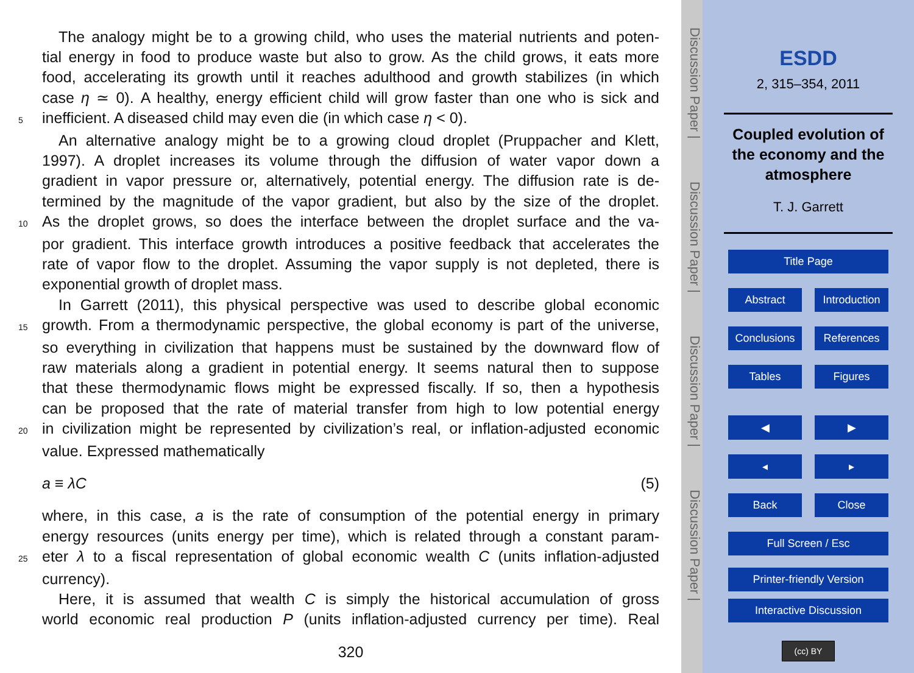The analogy might be to a growing child, who uses the material nutrients and poten-
tial energy in food to produce waste but also to grow. As the child grows, it eats more
food, accelerating its growth until it reaches adulthood and growth stabilizes (in which
case η ≃ 0). A healthy, energy efficient child will grow faster than one who is sick and
5
inefficient. A diseased child may even die (in which case η < 0).
An alternative analogy might be to a growing cloud droplet (Pruppacher and Klett,
1997). A droplet increases its volume through the diffusion of water vapor down a
gradient in vapor pressure or, alternatively, potential energy. The diffusion rate is de-
termined by the magnitude of the vapor gradient, but also by the size of the droplet.
10
As the droplet grows, so does the interface between the droplet surface and the va-
por gradient. This interface growth introduces a positive feedback that accelerates the
rate of vapor flow to the droplet. Assuming the vapor supply is not depleted, there is
exponential growth of droplet mass.
In Garrett (2011), this physical perspective was used to describe global economic
15
growth. From a thermodynamic perspective, the global economy is part of the universe,
so everything in civilization that happens must be sustained by the downward flow of
raw materials along a gradient in potential energy. It seems natural then to suppose
that these thermodynamic flows might be expressed fiscally. If so, then a hypothesis
can be proposed that the rate of material transfer from high to low potential energy
20
in civilization might be represented by civilization’s real, or inflation-adjusted economic
value. Expressed mathematically
a ≡ λC (5)
where, in this case, a is the rate of consumption of the potential energy in primary
energy resources (units energy per time), which is related through a constant param-
25
eter λ to a fiscal representation of global economic wealth C (units inflation-adjusted
currency).
Here, it is assumed that wealth C is simply the historical accumulation of gross
world economic real production P (units inflation-adjusted currency per time). Real
320
Discussion Paper |Discussion Paper |Discussion Paper |Discussion Paper |
ESDD
2, 315–354, 2011
Coupled evolution of
the economy and the
atmosphere
T. J. Garrett
Title Page
Abstract Introduction
Conclusions References
Tables Figures
◀ ▶
◂ ▸
Back Close
Full Screen / Esc
Printer-friendly Version
Interactive Discussion
(cc) BY